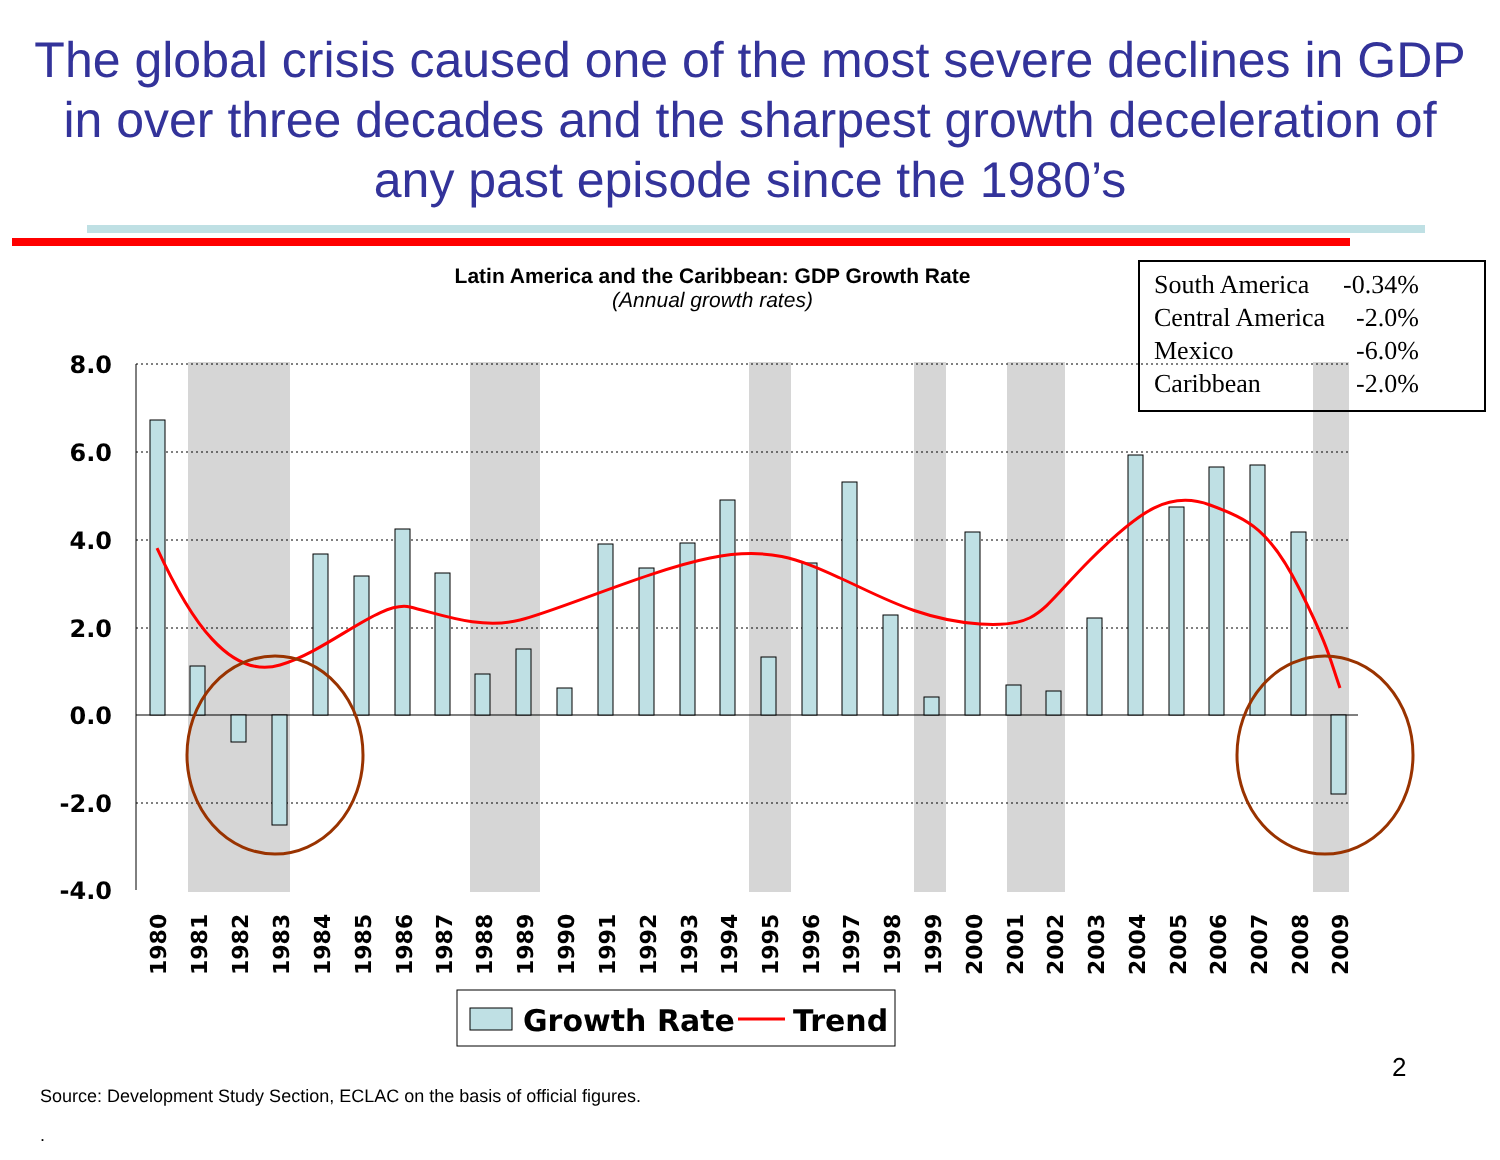The global crisis caused one of the most severe declines in GDP in over three decades and the sharpest growth deceleration of any past episode since the 1980’s
Latin America and the Caribbean: GDP Growth Rate
(Annual growth rates)
8.0
6.0
4.0
2.0
0.0
-2.0
-4.0
1980
1981
1982
1983
1984
1985
1986
1987
1988
1989
1990
1991
1992
1993
1994
1995
1996
1997
1998
1999
2000
2001
2002
2003
2004
2005
2006
2007
2008
2009
Growth Rate
Trend
| South America | -0.34% |
| Central America | -2.0% |
| Mexico | -6.0% |
| Caribbean | -2.0% |
2
Source: Development Study Section, ECLAC on the basis of official figures.
.